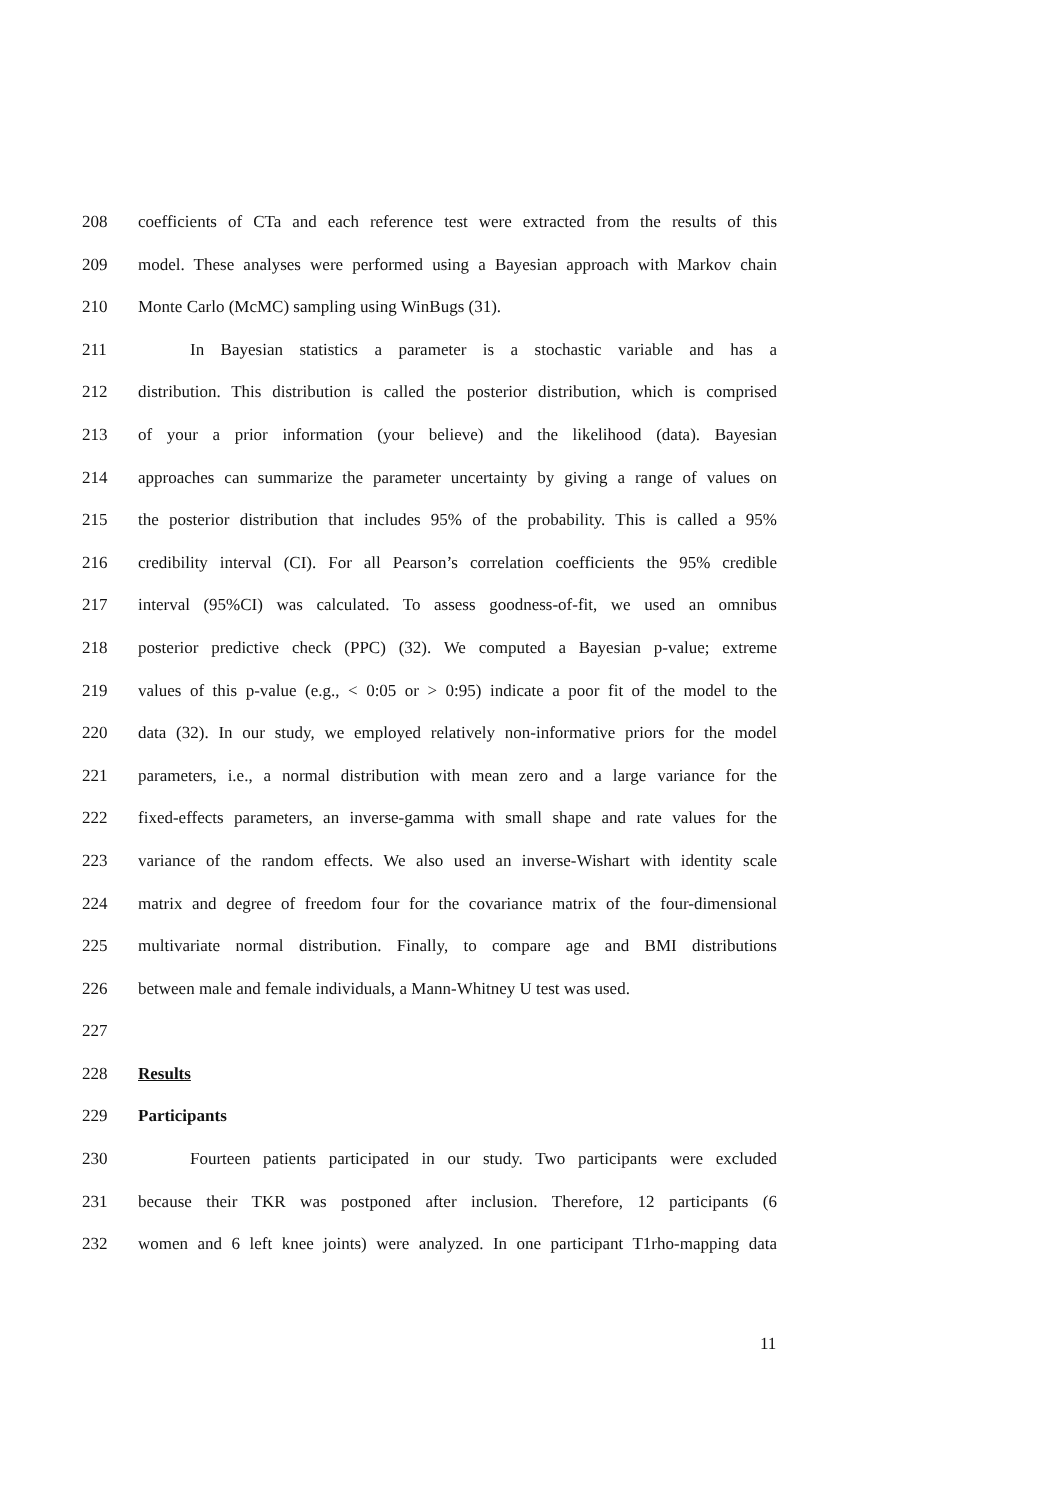208 coefficients of CTa and each reference test were extracted from the results of this
209 model. These analyses were performed using a Bayesian approach with Markov chain
210 Monte Carlo (McMC) sampling using WinBugs (31).
211 In Bayesian statistics a parameter is a stochastic variable and has a
212 distribution. This distribution is called the posterior distribution, which is comprised
213 of your a prior information (your believe) and the likelihood (data). Bayesian
214 approaches can summarize the parameter uncertainty by giving a range of values on
215 the posterior distribution that includes 95% of the probability. This is called a 95%
216 credibility interval (CI). For all Pearson’s correlation coefficients the 95% credible
217 interval (95%CI) was calculated. To assess goodness-of-fit, we used an omnibus
218 posterior predictive check (PPC) (32). We computed a Bayesian p-value; extreme
219 values of this p-value (e.g., < 0:05 or > 0:95) indicate a poor fit of the model to the
220 data (32). In our study, we employed relatively non-informative priors for the model
221 parameters, i.e., a normal distribution with mean zero and a large variance for the
222 fixed-effects parameters, an inverse-gamma with small shape and rate values for the
223 variance of the random effects. We also used an inverse-Wishart with identity scale
224 matrix and degree of freedom four for the covariance matrix of the four-dimensional
225 multivariate normal distribution. Finally, to compare age and BMI distributions
226 between male and female individuals, a Mann-Whitney U test was used.
227
228 Results
229 Participants
230 Fourteen patients participated in our study. Two participants were excluded
231 because their TKR was postponed after inclusion. Therefore, 12 participants (6
232 women and 6 left knee joints) were analyzed. In one participant T1rho-mapping data
11